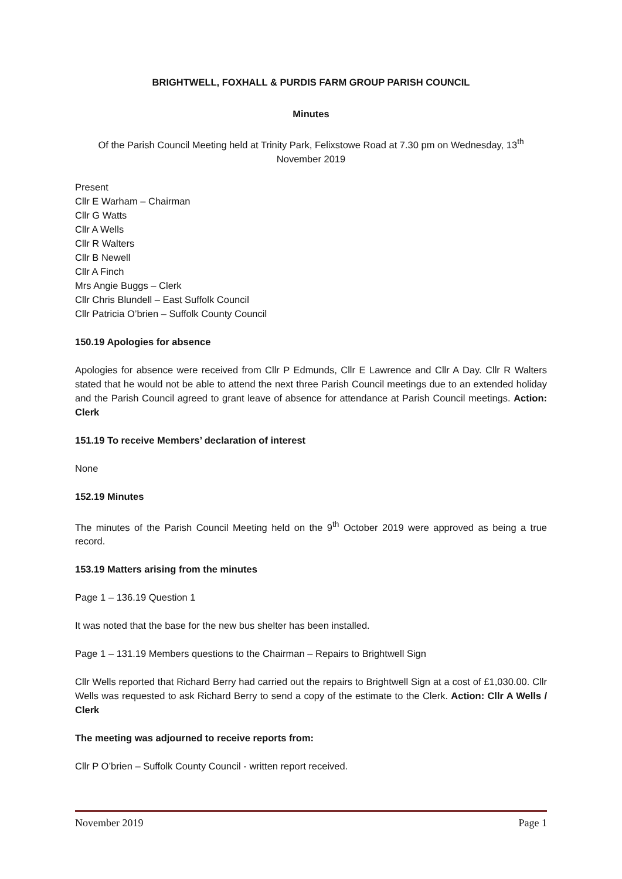BRIGHTWELL, FOXHALL & PURDIS FARM GROUP PARISH COUNCIL
Minutes
Of the Parish Council Meeting held at Trinity Park, Felixstowe Road at 7.30 pm on Wednesday, 13<sup>th</sup> November 2019
Present
Cllr E Warham – Chairman
Cllr G Watts
Cllr A Wells
Cllr R Walters
Cllr B Newell
Cllr A Finch
Mrs Angie Buggs – Clerk
Cllr Chris Blundell – East Suffolk Council
Cllr Patricia O’brien – Suffolk County Council
150.19 Apologies for absence
Apologies for absence were received from Cllr P Edmunds, Cllr E Lawrence and Cllr A Day. Cllr R Walters stated that he would not be able to attend the next three Parish Council meetings due to an extended holiday and the Parish Council agreed to grant leave of absence for attendance at Parish Council meetings. Action: Clerk
151.19 To receive Members’ declaration of interest
None
152.19 Minutes
The minutes of the Parish Council Meeting held on the 9<sup>th</sup> October 2019 were approved as being a true record.
153.19 Matters arising from the minutes
Page 1 – 136.19 Question 1
It was noted that the base for the new bus shelter has been installed.
Page 1 – 131.19 Members questions to the Chairman – Repairs to Brightwell Sign
Cllr Wells reported that Richard Berry had carried out the repairs to Brightwell Sign at a cost of £1,030.00. Cllr Wells was requested to ask Richard Berry to send a copy of the estimate to the Clerk. Action: Cllr A Wells / Clerk
The meeting was adjourned to receive reports from:
Cllr P O’brien – Suffolk County Council - written report received.
November 2019 Page 1